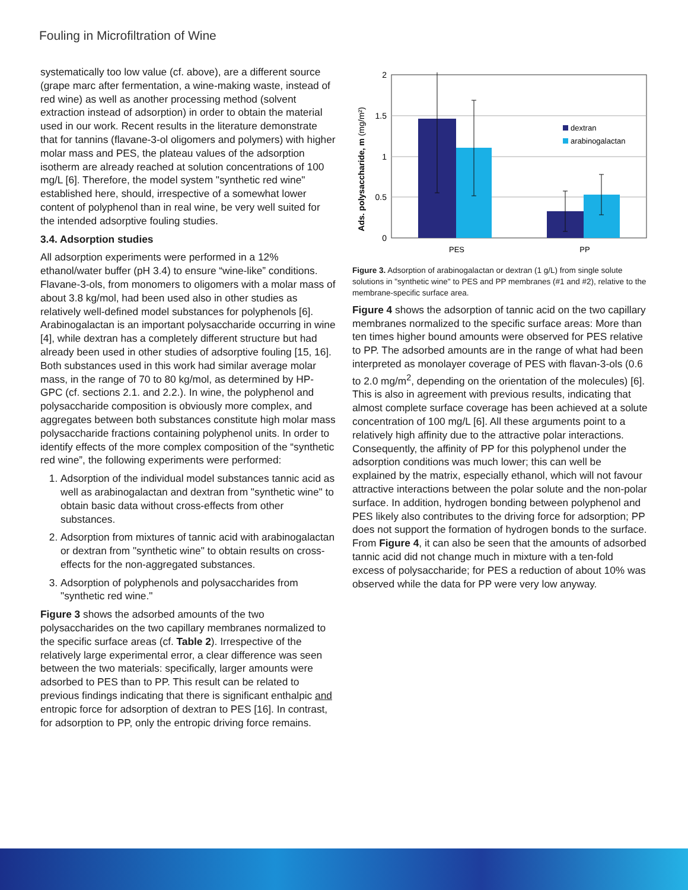Fouling in Microfiltration of Wine
systematically too low value (cf. above), are a different source (grape marc after fermentation, a wine-making waste, instead of red wine) as well as another processing method (solvent extraction instead of adsorption) in order to obtain the material used in our work. Recent results in the literature demonstrate that for tannins (flavane-3-ol oligomers and polymers) with higher molar mass and PES, the plateau values of the adsorption isotherm are already reached at solution concentrations of 100 mg/L [6]. Therefore, the model system "synthetic red wine" established here, should, irrespective of a somewhat lower content of polyphenol than in real wine, be very well suited for the intended adsorptive fouling studies.
3.4. Adsorption studies
All adsorption experiments were performed in a 12% ethanol/water buffer (pH 3.4) to ensure “wine-like” conditions. Flavane-3-ols, from monomers to oligomers with a molar mass of about 3.8 kg/mol, had been used also in other studies as relatively well-defined model substances for polyphenols [6]. Arabinogalactan is an important polysaccharide occurring in wine [4], while dextran has a completely different structure but had already been used in other studies of adsorptive fouling [15, 16]. Both substances used in this work had similar average molar mass, in the range of 70 to 80 kg/mol, as determined by HP-GPC (cf. sections 2.1. and 2.2.). In wine, the polyphenol and polysaccharide composition is obviously more complex, and aggregates between both substances constitute high molar mass polysaccharide fractions containing polyphenol units. In order to identify effects of the more complex composition of the “synthetic red wine”, the following experiments were performed:
1. Adsorption of the individual model substances tannic acid as well as arabinogalactan and dextran from "synthetic wine" to obtain basic data without cross-effects from other substances.
2. Adsorption from mixtures of tannic acid with arabinogalactan or dextran from "synthetic wine" to obtain results on cross-effects for the non-aggregated substances.
3. Adsorption of polyphenols and polysaccharides from "synthetic red wine."
Figure 3 shows the adsorbed amounts of the two polysaccharides on the two capillary membranes normalized to the specific surface areas (cf. Table 2). Irrespective of the relatively large experimental error, a clear difference was seen between the two materials: specifically, larger amounts were adsorbed to PES than to PP. This result can be related to previous findings indicating that there is significant enthalpic and entropic force for adsorption of dextran to PES [16]. In contrast, for adsorption to PP, only the entropic driving force remains.
Ads. polysaccharide, m (mg/m²)
2
1.5
1
0.5
0
dextran
arabinogalactan
PES
PP
Figure 3. Adsorption of arabinogalactan or dextran (1 g/L) from single solute solutions in "synthetic wine" to PES and PP membranes (#1 and #2), relative to the membrane-specific surface area.
Figure 4 shows the adsorption of tannic acid on the two capillary membranes normalized to the specific surface areas: More than ten times higher bound amounts were observed for PES relative to PP. The adsorbed amounts are in the range of what had been interpreted as monolayer coverage of PES with flavan-3-ols (0.6 to 2.0 mg/m<sup>2</sup>, depending on the orientation of the molecules) [6]. This is also in agreement with previous results, indicating that almost complete surface coverage has been achieved at a solute concentration of 100 mg/L [6]. All these arguments point to a relatively high affinity due to the attractive polar interactions. Consequently, the affinity of PP for this polyphenol under the adsorption conditions was much lower; this can well be explained by the matrix, especially ethanol, which will not favour attractive interactions between the polar solute and the non-polar surface. In addition, hydrogen bonding between polyphenol and PES likely also contributes to the driving force for adsorption; PP does not support the formation of hydrogen bonds to the surface. From Figure 4, it can also be seen that the amounts of adsorbed tannic acid did not change much in mixture with a ten-fold excess of polysaccharide; for PES a reduction of about 10% was observed while the data for PP were very low anyway.